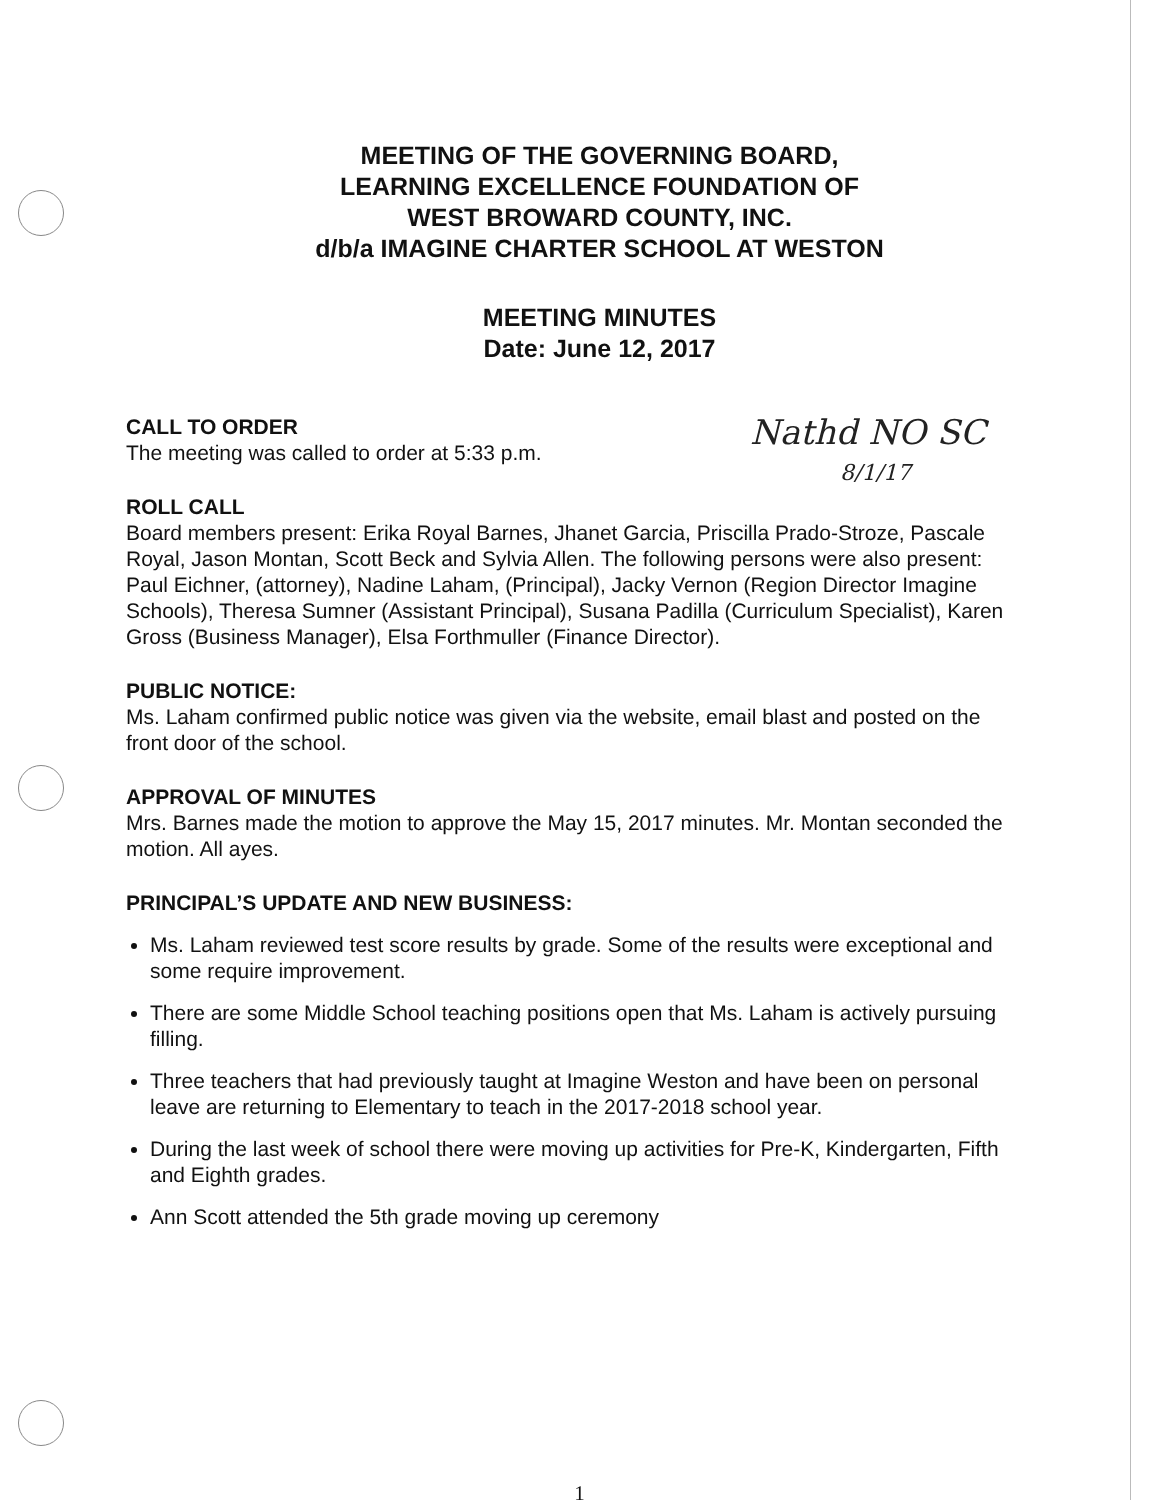MEETING OF THE GOVERNING BOARD,
LEARNING EXCELLENCE FOUNDATION OF
WEST BROWARD COUNTY, INC.
d/b/a IMAGINE CHARTER SCHOOL AT WESTON
MEETING MINUTES
Date: June 12, 2017
Nathd NO SC
8/1/17
CALL TO ORDER
The meeting was called to order at 5:33 p.m.
ROLL CALL
Board members present: Erika Royal Barnes, Jhanet Garcia, Priscilla Prado-Stroze, Pascale Royal, Jason Montan, Scott Beck and Sylvia Allen. The following persons were also present: Paul Eichner, (attorney), Nadine Laham, (Principal), Jacky Vernon (Region Director Imagine Schools), Theresa Sumner (Assistant Principal), Susana Padilla (Curriculum Specialist), Karen Gross (Business Manager), Elsa Forthmuller (Finance Director).
PUBLIC NOTICE:
Ms. Laham confirmed public notice was given via the website, email blast and posted on the front door of the school.
APPROVAL OF MINUTES
Mrs. Barnes made the motion to approve the May 15, 2017 minutes. Mr. Montan seconded the motion. All ayes.
PRINCIPAL’S UPDATE AND NEW BUSINESS:
Ms. Laham reviewed test score results by grade. Some of the results were exceptional and some require improvement.
There are some Middle School teaching positions open that Ms. Laham is actively pursuing filling.
Three teachers that had previously taught at Imagine Weston and have been on personal leave are returning to Elementary to teach in the 2017-2018 school year.
During the last week of school there were moving up activities for Pre-K, Kindergarten, Fifth and Eighth grades.
Ann Scott attended the 5th grade moving up ceremony
1